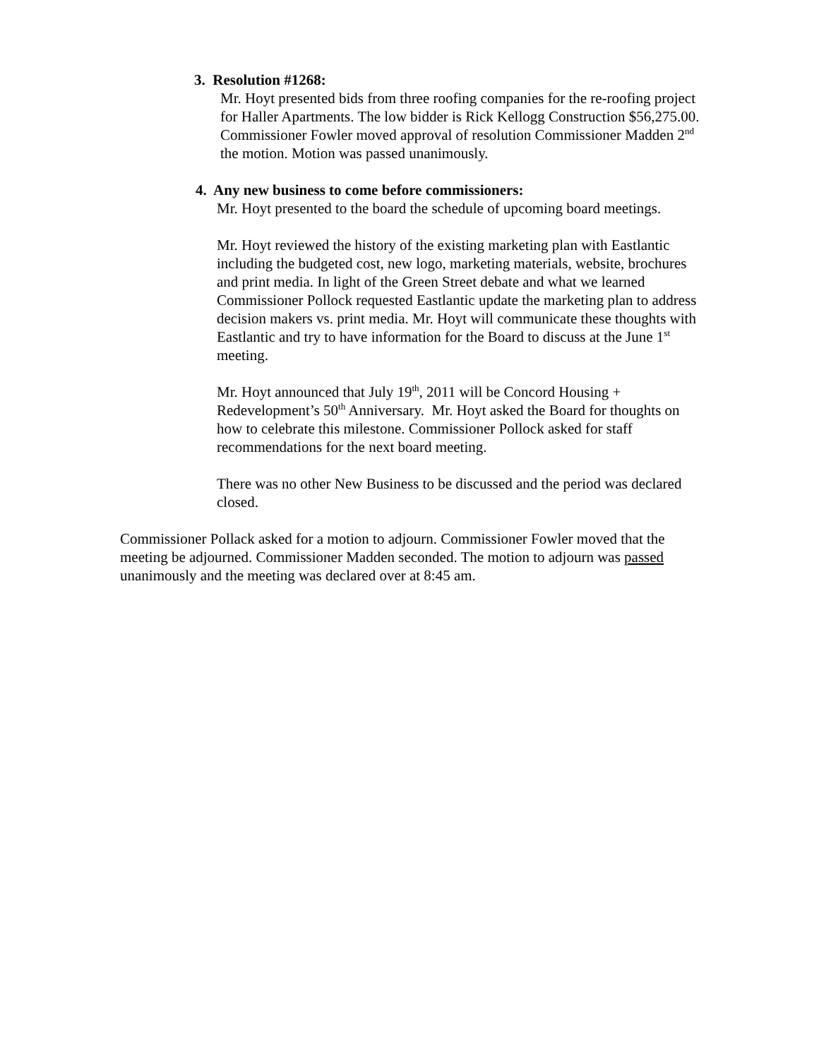3. Resolution #1268:
Mr. Hoyt presented bids from three roofing companies for the re-roofing project for Haller Apartments. The low bidder is Rick Kellogg Construction $56,275.00. Commissioner Fowler moved approval of resolution Commissioner Madden 2<sup>nd</sup> the motion. Motion was passed unanimously.
4. Any new business to come before commissioners:
Mr. Hoyt presented to the board the schedule of upcoming board meetings.
Mr. Hoyt reviewed the history of the existing marketing plan with Eastlantic including the budgeted cost, new logo, marketing materials, website, brochures and print media. In light of the Green Street debate and what we learned Commissioner Pollock requested Eastlantic update the marketing plan to address decision makers vs. print media. Mr. Hoyt will communicate these thoughts with Eastlantic and try to have information for the Board to discuss at the June 1<sup>st</sup> meeting.
Mr. Hoyt announced that July 19<sup>th</sup>, 2011 will be Concord Housing + Redevelopment’s 50<sup>th</sup> Anniversary. Mr. Hoyt asked the Board for thoughts on how to celebrate this milestone. Commissioner Pollock asked for staff recommendations for the next board meeting.
There was no other New Business to be discussed and the period was declared closed.
Commissioner Pollack asked for a motion to adjourn. Commissioner Fowler moved that the meeting be adjourned. Commissioner Madden seconded. The motion to adjourn was passed unanimously and the meeting was declared over at 8:45 am.